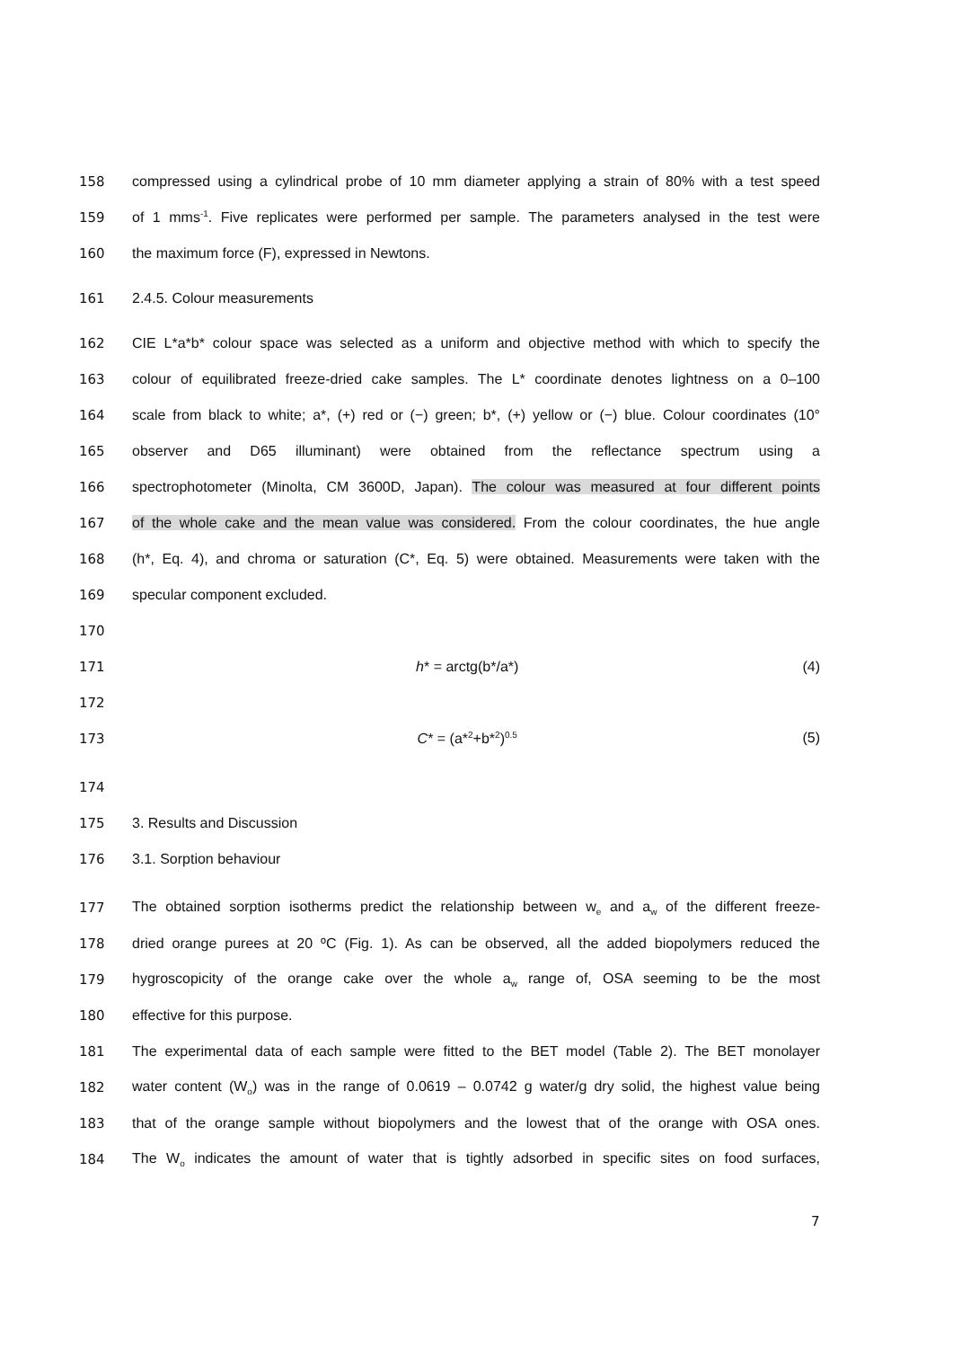158 compressed using a cylindrical probe of 10 mm diameter applying a strain of 80% with a test speed
159 of 1 mms<sup>-1</sup>. Five replicates were performed per sample. The parameters analysed in the test were
160 the maximum force (F), expressed in Newtons.
161 2.4.5. Colour measurements
162 CIE L*a*b* colour space was selected as a uniform and objective method with which to specify the
163 colour of equilibrated freeze-dried cake samples. The L* coordinate denotes lightness on a 0–100
164 scale from black to white; a*, (+) red or (−) green; b*, (+) yellow or (−) blue. Colour coordinates (10°
165 observer and D65 illuminant) were obtained from the reflectance spectrum using a
166 spectrophotometer (Minolta, CM 3600D, Japan). The colour was measured at four different points
167 of the whole cake and the mean value was considered. From the colour coordinates, the hue angle
168 (h*, Eq. 4), and chroma or saturation (C*, Eq. 5) were obtained. Measurements were taken with the
169 specular component excluded.
170
171 h* = arctg(b*/a*) (4)
172
173 C* = (a*<sup>2</sup>+b*<sup>2</sup>)<sup>0.5</sup> (5)
174
175 3. Results and Discussion
176 3.1. Sorption behaviour
177 The obtained sorption isotherms predict the relationship between w<sub>e</sub> and a<sub>w</sub> of the different freeze-
178 dried orange purees at 20 ºC (Fig. 1). As can be observed, all the added biopolymers reduced the
179 hygroscopicity of the orange cake over the whole a<sub>w</sub> range of, OSA seeming to be the most
180 effective for this purpose.
181 The experimental data of each sample were fitted to the BET model (Table 2). The BET monolayer
182 water content (W<sub>o</sub>) was in the range of 0.0619 – 0.0742 g water/g dry solid, the highest value being
183 that of the orange sample without biopolymers and the lowest that of the orange with OSA ones.
184 The W<sub>o</sub> indicates the amount of water that is tightly adsorbed in specific sites on food surfaces,
7